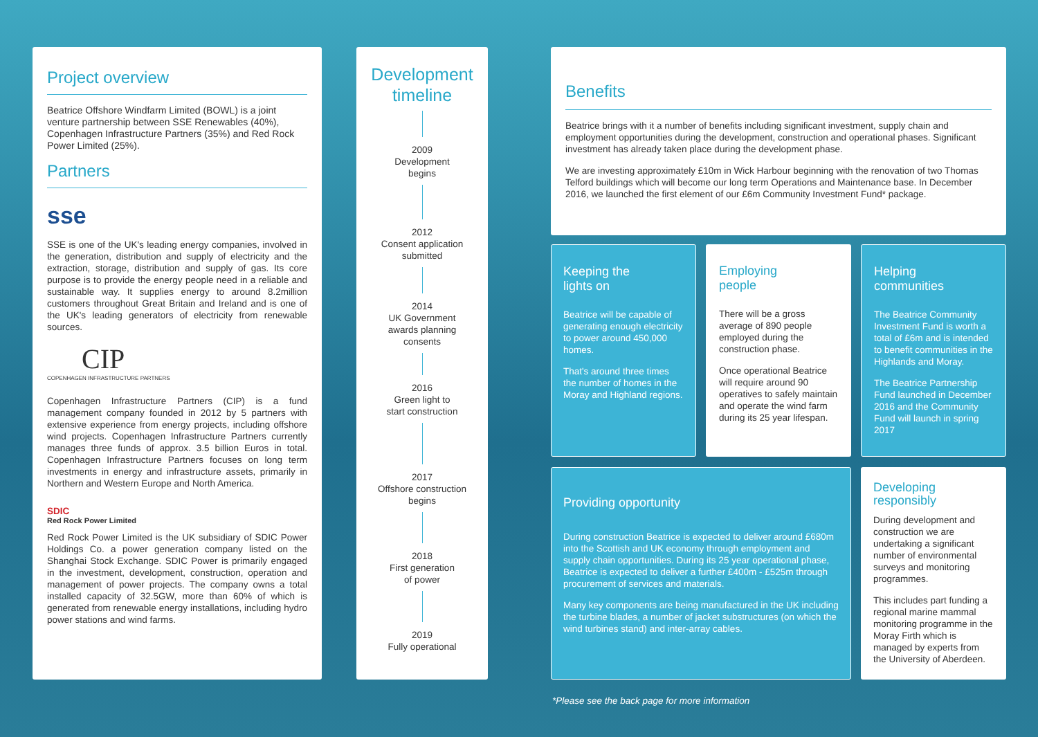Project overview
Beatrice Offshore Windfarm Limited (BOWL) is a joint venture partnership between SSE Renewables (40%), Copenhagen Infrastructure Partners (35%) and Red Rock Power Limited (25%).
Partners
sse
SSE is one of the UK's leading energy companies, involved in the generation, distribution and supply of electricity and the extraction, storage, distribution and supply of gas. Its core purpose is to provide the energy people need in a reliable and sustainable way. It supplies energy to around 8.2million customers throughout Great Britain and Ireland and is one of the UK's leading generators of electricity from renewable sources.
CIP
COPENHAGEN INFRASTRUCTURE PARTNERS
Copenhagen Infrastructure Partners (CIP) is a fund management company founded in 2012 by 5 partners with extensive experience from energy projects, including offshore wind projects. Copenhagen Infrastructure Partners currently manages three funds of approx. 3.5 billion Euros in total. Copenhagen Infrastructure Partners focuses on long term investments in energy and infrastructure assets, primarily in Northern and Western Europe and North America.
SDIC
Red Rock Power Limited
Red Rock Power Limited is the UK subsidiary of SDIC Power Holdings Co. a power generation company listed on the Shanghai Stock Exchange. SDIC Power is primarily engaged in the investment, development, construction, operation and management of power projects. The company owns a total installed capacity of 32.5GW, more than 60% of which is generated from renewable energy installations, including hydro power stations and wind farms.
Development timeline
2009
Development
begins
2012
Consent application
submitted
2014
UK Government
awards planning
consents
2016
Green light to
start construction
2017
Offshore construction
begins
2018
First generation
of power
2019
Fully operational
Benefits
Beatrice brings with it a number of benefits including significant investment, supply chain and employment opportunities during the development, construction and operational phases. Significant investment has already taken place during the development phase.
We are investing approximately £10m in Wick Harbour beginning with the renovation of two Thomas Telford buildings which will become our long term Operations and Maintenance base. In December 2016, we launched the first element of our £6m Community Investment Fund* package.
Keeping the
lights on
Beatrice will be capable of generating enough electricity to power around 450,000 homes.
That's around three times the number of homes in the Moray and Highland regions.
Employing
people
There will be a gross average of 890 people employed during the construction phase.
Once operational Beatrice will require around 90 operatives to safely maintain and operate the wind farm during its 25 year lifespan.
Helping
communities
The Beatrice Community Investment Fund is worth a total of £6m and is intended to benefit communities in the Highlands and Moray.
The Beatrice Partnership Fund launched in December 2016 and the Community Fund will launch in spring 2017
Providing opportunity
During construction Beatrice is expected to deliver around £680m into the Scottish and UK economy through employment and supply chain opportunities. During its 25 year operational phase, Beatrice is expected to deliver a further £400m - £525m through procurement of services and materials.
Many key components are being manufactured in the UK including the turbine blades, a number of jacket substructures (on which the wind turbines stand) and inter-array cables.
Developing
responsibly
During development and construction we are undertaking a significant number of environmental surveys and monitoring programmes.
This includes part funding a regional marine mammal monitoring programme in the Moray Firth which is managed by experts from the University of Aberdeen.
*Please see the back page for more information